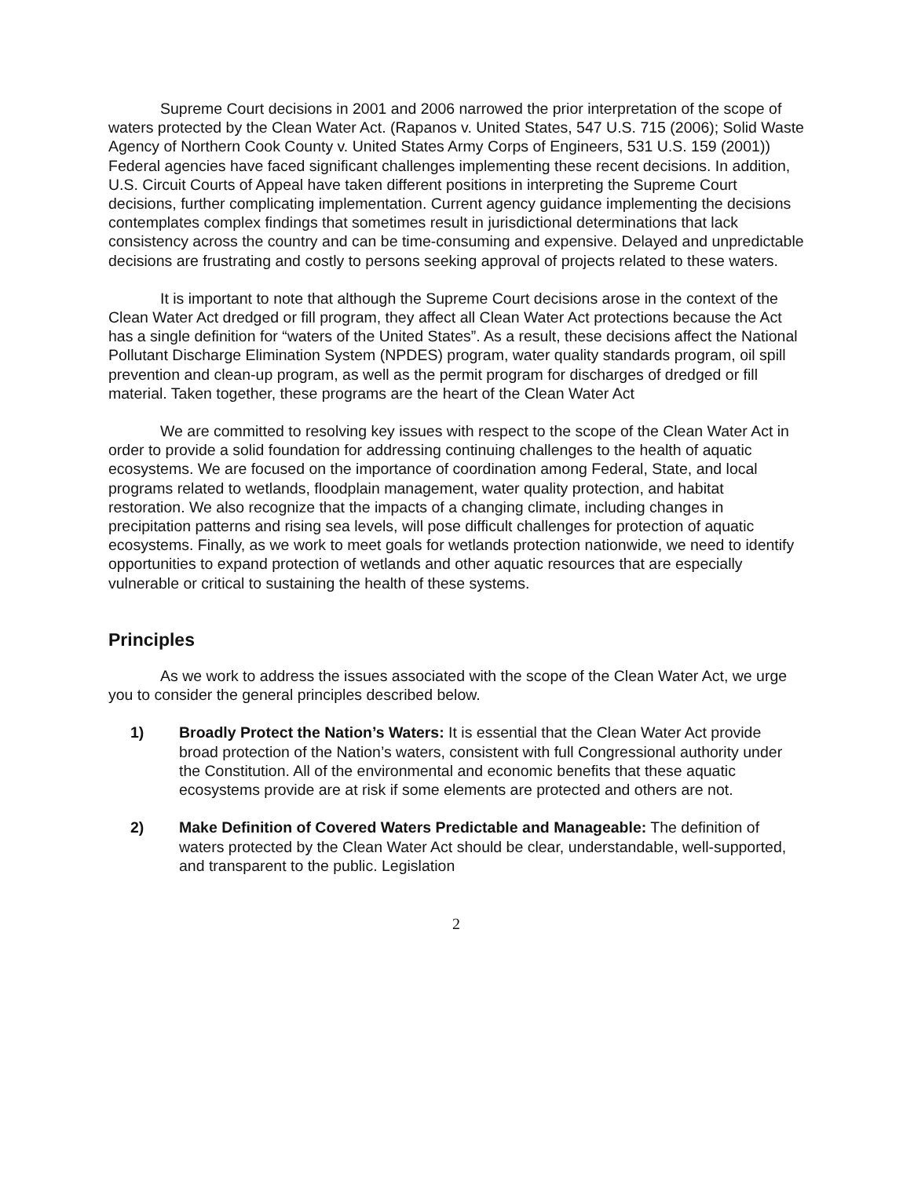Supreme Court decisions in 2001 and 2006 narrowed the prior interpretation of the scope of waters protected by the Clean Water Act. (Rapanos v. United States, 547 U.S. 715 (2006); Solid Waste Agency of Northern Cook County v. United States Army Corps of Engineers, 531 U.S. 159 (2001)) Federal agencies have faced significant challenges implementing these recent decisions. In addition, U.S. Circuit Courts of Appeal have taken different positions in interpreting the Supreme Court decisions, further complicating implementation. Current agency guidance implementing the decisions contemplates complex findings that sometimes result in jurisdictional determinations that lack consistency across the country and can be time-consuming and expensive. Delayed and unpredictable decisions are frustrating and costly to persons seeking approval of projects related to these waters.
It is important to note that although the Supreme Court decisions arose in the context of the Clean Water Act dredged or fill program, they affect all Clean Water Act protections because the Act has a single definition for “waters of the United States”. As a result, these decisions affect the National Pollutant Discharge Elimination System (NPDES) program, water quality standards program, oil spill prevention and clean-up program, as well as the permit program for discharges of dredged or fill material. Taken together, these programs are the heart of the Clean Water Act
We are committed to resolving key issues with respect to the scope of the Clean Water Act in order to provide a solid foundation for addressing continuing challenges to the health of aquatic ecosystems. We are focused on the importance of coordination among Federal, State, and local programs related to wetlands, floodplain management, water quality protection, and habitat restoration. We also recognize that the impacts of a changing climate, including changes in precipitation patterns and rising sea levels, will pose difficult challenges for protection of aquatic ecosystems. Finally, as we work to meet goals for wetlands protection nationwide, we need to identify opportunities to expand protection of wetlands and other aquatic resources that are especially vulnerable or critical to sustaining the health of these systems.
Principles
As we work to address the issues associated with the scope of the Clean Water Act, we urge you to consider the general principles described below.
1) Broadly Protect the Nation’s Waters: It is essential that the Clean Water Act provide broad protection of the Nation’s waters, consistent with full Congressional authority under the Constitution. All of the environmental and economic benefits that these aquatic ecosystems provide are at risk if some elements are protected and others are not.
2) Make Definition of Covered Waters Predictable and Manageable: The definition of waters protected by the Clean Water Act should be clear, understandable, well-supported, and transparent to the public. Legislation
2